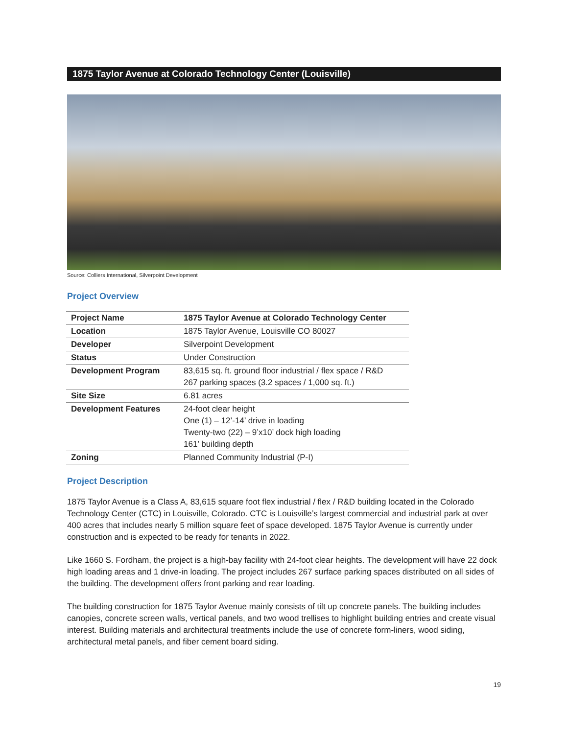1875 Taylor Avenue at Colorado Technology Center (Louisville)
Source: Colliers International, Silverpoint Development
Project Overview
| Project Name | 1875 Taylor Avenue at Colorado Technology Center |
| Location | 1875 Taylor Avenue, Louisville CO 80027 |
| Developer | Silverpoint Development |
| Status | Under Construction |
| Development Program | 83,615 sq. ft. ground floor industrial / flex space / R&D 267 parking spaces (3.2 spaces / 1,000 sq. ft.) |
| Site Size | 6.81 acres |
| Development Features | 24-foot clear height One (1) – 12’-14’ drive in loading Twenty-two (22) – 9’x10’ dock high loading 161’ building depth |
| Zoning | Planned Community Industrial (P-I) |
Project Description
1875 Taylor Avenue is a Class A, 83,615 square foot flex industrial / flex / R&D building located in the Colorado Technology Center (CTC) in Louisville, Colorado. CTC is Louisville’s largest commercial and industrial park at over 400 acres that includes nearly 5 million square feet of space developed. 1875 Taylor Avenue is currently under construction and is expected to be ready for tenants in 2022.
Like 1660 S. Fordham, the project is a high-bay facility with 24-foot clear heights. The development will have 22 dock high loading areas and 1 drive-in loading. The project includes 267 surface parking spaces distributed on all sides of the building. The development offers front parking and rear loading.
The building construction for 1875 Taylor Avenue mainly consists of tilt up concrete panels. The building includes canopies, concrete screen walls, vertical panels, and two wood trellises to highlight building entries and create visual interest. Building materials and architectural treatments include the use of concrete form-liners, wood siding, architectural metal panels, and fiber cement board siding.
19